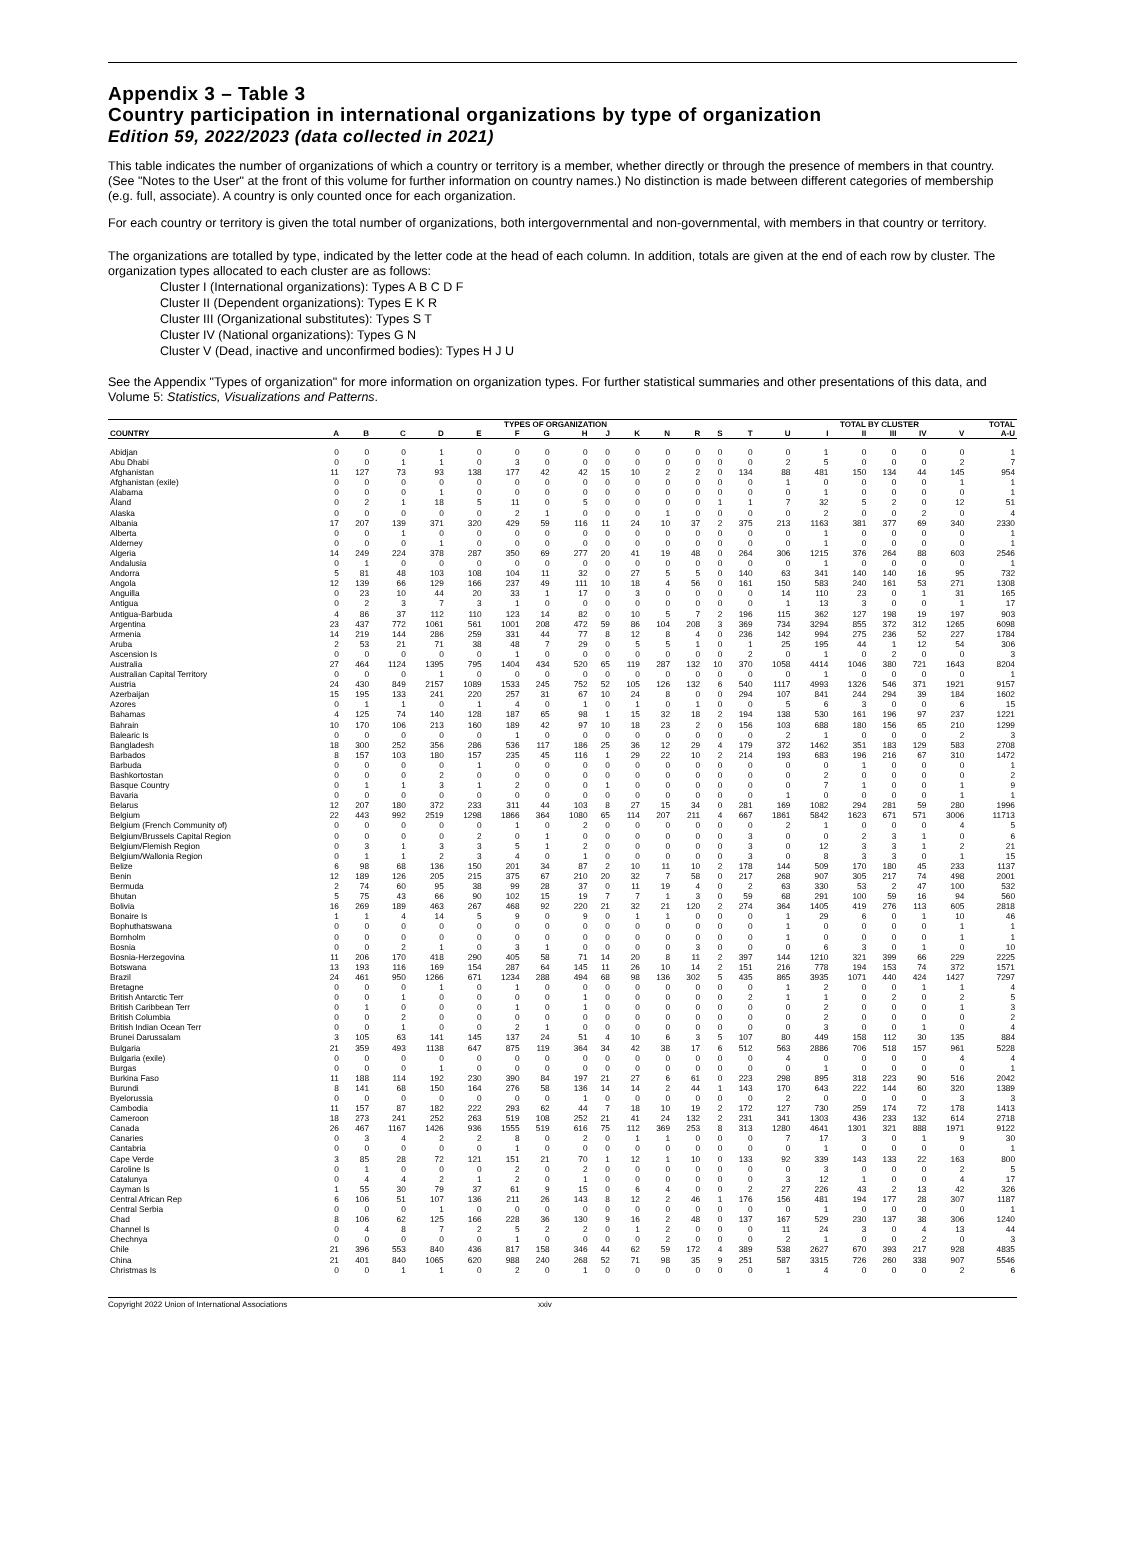Appendix 3 – Table 3
Country participation in international organizations by type of organization
Edition 59, 2022/2023 (data collected in 2021)
This table indicates the number of organizations of which a country or territory is a member, whether directly or through the presence of members in that country. (See "Notes to the User" at the front of this volume for further information on country names.) No distinction is made between different categories of membership (e.g. full, associate). A country is only counted once for each organization.
For each country or territory is given the total number of organizations, both intergovernmental and non-governmental, with members in that country or territory.
The organizations are totalled by type, indicated by the letter code at the head of each column. In addition, totals are given at the end of each row by cluster. The organization types allocated to each cluster are as follows:
Cluster I (International organizations): Types A B C D F
Cluster II (Dependent organizations): Types E K R
Cluster III (Organizational substitutes): Types S T
Cluster IV (National organizations): Types G N
Cluster V (Dead, inactive and unconfirmed bodies): Types H J U
See the Appendix "Types of organization" for more information on organization types. For further statistical summaries and other presentations of this data, and Volume 5: Statistics, Visualizations and Patterns.
| | TYPES OF ORGANIZATION | | | | | | | | | | | | | | | TOTAL BY CLUSTER | | | | | TOTAL |
| --- | --- | --- | --- | --- | --- | --- | --- | --- | --- | --- | --- | --- | --- | --- | --- | --- | --- | --- | --- | --- | --- |
| COUNTRY | A | B | C | D | E | F | G | H | J | K | N | R | S | T | U | I | II | III | IV | V | A-U |
| Abidjan | 0 | 0 | 0 | 1 | 0 | 0 | 0 | 0 | 0 | 0 | 0 | 0 | 0 | 0 | 0 | 1 | 0 | 0 | 0 | 0 | 1 |
| Abu Dhabi | 0 | 0 | 1 | 1 | 0 | 3 | 0 | 0 | 0 | 0 | 0 | 0 | 0 | 0 | 2 | 5 | 0 | 0 | 0 | 2 | 7 |
| Afghanistan | 11 | 127 | 73 | 93 | 138 | 177 | 42 | 42 | 15 | 10 | 2 | 2 | 0 | 134 | 88 | 481 | 150 | 134 | 44 | 145 | 954 |
| Afghanistan (exile) | 0 | 0 | 0 | 0 | 0 | 0 | 0 | 0 | 0 | 0 | 0 | 0 | 0 | 0 | 1 | 0 | 0 | 0 | 0 | 1 | 1 |
| Alabama | 0 | 0 | 0 | 1 | 0 | 0 | 0 | 0 | 0 | 0 | 0 | 0 | 0 | 0 | 0 | 1 | 0 | 0 | 0 | 0 | 1 |
| Åland | 0 | 2 | 1 | 18 | 5 | 11 | 0 | 5 | 0 | 0 | 0 | 0 | 1 | 1 | 7 | 32 | 5 | 2 | 0 | 12 | 51 |
| Alaska | 0 | 0 | 0 | 0 | 0 | 2 | 1 | 0 | 0 | 0 | 1 | 0 | 0 | 0 | 0 | 2 | 0 | 0 | 2 | 0 | 4 |
| Albania | 17 | 207 | 139 | 371 | 320 | 429 | 59 | 116 | 11 | 24 | 10 | 37 | 2 | 375 | 213 | 1163 | 381 | 377 | 69 | 340 | 2330 |
| Alberta | 0 | 0 | 1 | 0 | 0 | 0 | 0 | 0 | 0 | 0 | 0 | 0 | 0 | 0 | 0 | 1 | 0 | 0 | 0 | 0 | 1 |
| Alderney | 0 | 0 | 0 | 1 | 0 | 0 | 0 | 0 | 0 | 0 | 0 | 0 | 0 | 0 | 0 | 1 | 0 | 0 | 0 | 0 | 1 |
| Algeria | 14 | 249 | 224 | 378 | 287 | 350 | 69 | 277 | 20 | 41 | 19 | 48 | 0 | 264 | 306 | 1215 | 376 | 264 | 88 | 603 | 2546 |
| Andalusia | 0 | 1 | 0 | 0 | 0 | 0 | 0 | 0 | 0 | 0 | 0 | 0 | 0 | 0 | 0 | 1 | 0 | 0 | 0 | 0 | 1 |
| Andorra | 5 | 81 | 48 | 103 | 108 | 104 | 11 | 32 | 0 | 27 | 5 | 5 | 0 | 140 | 63 | 341 | 140 | 140 | 16 | 95 | 732 |
| Angola | 12 | 139 | 66 | 129 | 166 | 237 | 49 | 111 | 10 | 18 | 4 | 56 | 0 | 161 | 150 | 583 | 240 | 161 | 53 | 271 | 1308 |
| Anguilla | 0 | 23 | 10 | 44 | 20 | 33 | 1 | 17 | 0 | 3 | 0 | 0 | 0 | 0 | 14 | 110 | 23 | 0 | 1 | 31 | 165 |
| Antigua | 0 | 2 | 3 | 7 | 3 | 1 | 0 | 0 | 0 | 0 | 0 | 0 | 0 | 0 | 1 | 13 | 3 | 0 | 0 | 1 | 17 |
| Antigua-Barbuda | 4 | 86 | 37 | 112 | 110 | 123 | 14 | 82 | 0 | 10 | 5 | 7 | 2 | 196 | 115 | 362 | 127 | 198 | 19 | 197 | 903 |
| Argentina | 23 | 437 | 772 | 1061 | 561 | 1001 | 208 | 472 | 59 | 86 | 104 | 208 | 3 | 369 | 734 | 3294 | 855 | 372 | 312 | 1265 | 6098 |
| Armenia | 14 | 219 | 144 | 286 | 259 | 331 | 44 | 77 | 8 | 12 | 8 | 4 | 0 | 236 | 142 | 994 | 275 | 236 | 52 | 227 | 1784 |
| Aruba | 2 | 53 | 21 | 71 | 38 | 48 | 7 | 29 | 0 | 5 | 5 | 1 | 0 | 1 | 25 | 195 | 44 | 1 | 12 | 54 | 306 |
| Ascension Is | 0 | 0 | 0 | 0 | 0 | 1 | 0 | 0 | 0 | 0 | 0 | 0 | 0 | 2 | 0 | 1 | 0 | 2 | 0 | 0 | 3 |
| Australia | 27 | 464 | 1124 | 1395 | 795 | 1404 | 434 | 520 | 65 | 119 | 287 | 132 | 10 | 370 | 1058 | 4414 | 1046 | 380 | 721 | 1643 | 8204 |
| Australian Capital Territory | 0 | 0 | 0 | 1 | 0 | 0 | 0 | 0 | 0 | 0 | 0 | 0 | 0 | 0 | 0 | 1 | 0 | 0 | 0 | 0 | 1 |
| Austria | 24 | 430 | 849 | 2157 | 1089 | 1533 | 245 | 752 | 52 | 105 | 126 | 132 | 6 | 540 | 1117 | 4993 | 1326 | 546 | 371 | 1921 | 9157 |
| Azerbaijan | 15 | 195 | 133 | 241 | 220 | 257 | 31 | 67 | 10 | 24 | 8 | 0 | 0 | 294 | 107 | 841 | 244 | 294 | 39 | 184 | 1602 |
| Azores | 0 | 1 | 1 | 0 | 1 | 4 | 0 | 1 | 0 | 1 | 0 | 1 | 0 | 0 | 5 | 6 | 3 | 0 | 0 | 6 | 15 |
| Bahamas | 4 | 125 | 74 | 140 | 128 | 187 | 65 | 98 | 1 | 15 | 32 | 18 | 2 | 194 | 138 | 530 | 161 | 196 | 97 | 237 | 1221 |
| Bahrain | 10 | 170 | 106 | 213 | 160 | 189 | 42 | 97 | 10 | 18 | 23 | 2 | 0 | 156 | 103 | 688 | 180 | 156 | 65 | 210 | 1299 |
| Balearic Is | 0 | 0 | 0 | 0 | 0 | 1 | 0 | 0 | 0 | 0 | 0 | 0 | 0 | 0 | 2 | 1 | 0 | 0 | 0 | 2 | 3 |
| Bangladesh | 18 | 300 | 252 | 356 | 286 | 536 | 117 | 186 | 25 | 36 | 12 | 29 | 4 | 179 | 372 | 1462 | 351 | 183 | 129 | 583 | 2708 |
| Barbados | 8 | 157 | 103 | 180 | 157 | 235 | 45 | 116 | 1 | 29 | 22 | 10 | 2 | 214 | 193 | 683 | 196 | 216 | 67 | 310 | 1472 |
| Barbuda | 0 | 0 | 0 | 0 | 1 | 0 | 0 | 0 | 0 | 0 | 0 | 0 | 0 | 0 | 0 | 0 | 1 | 0 | 0 | 0 | 1 |
| Bashkortostan | 0 | 0 | 0 | 2 | 0 | 0 | 0 | 0 | 0 | 0 | 0 | 0 | 0 | 0 | 0 | 2 | 0 | 0 | 0 | 0 | 2 |
| Basque Country | 0 | 1 | 1 | 3 | 1 | 2 | 0 | 0 | 1 | 0 | 0 | 0 | 0 | 0 | 0 | 7 | 1 | 0 | 0 | 1 | 9 |
| Bavaria | 0 | 0 | 0 | 0 | 0 | 0 | 0 | 0 | 0 | 0 | 0 | 0 | 0 | 0 | 1 | 0 | 0 | 0 | 0 | 1 | 1 |
| Belarus | 12 | 207 | 180 | 372 | 233 | 311 | 44 | 103 | 8 | 27 | 15 | 34 | 0 | 281 | 169 | 1082 | 294 | 281 | 59 | 280 | 1996 |
| Belgium | 22 | 443 | 992 | 2519 | 1298 | 1866 | 364 | 1080 | 65 | 114 | 207 | 211 | 4 | 667 | 1861 | 5842 | 1623 | 671 | 571 | 3006 | 11713 |
| Belgium (French Community of) | 0 | 0 | 0 | 0 | 0 | 1 | 0 | 2 | 0 | 0 | 0 | 0 | 0 | 0 | 2 | 1 | 0 | 0 | 0 | 4 | 5 |
| Belgium/Brussels Capital Region | 0 | 0 | 0 | 0 | 2 | 0 | 1 | 0 | 0 | 0 | 0 | 0 | 0 | 3 | 0 | 0 | 2 | 3 | 1 | 0 | 6 |
| Belgium/Flemish Region | 0 | 3 | 1 | 3 | 3 | 5 | 1 | 2 | 0 | 0 | 0 | 0 | 0 | 3 | 0 | 12 | 3 | 3 | 1 | 2 | 21 |
| Belgium/Wallonia Region | 0 | 1 | 1 | 2 | 3 | 4 | 0 | 1 | 0 | 0 | 0 | 0 | 0 | 3 | 0 | 8 | 3 | 3 | 0 | 1 | 15 |
| Belize | 6 | 98 | 68 | 136 | 150 | 201 | 34 | 87 | 2 | 10 | 11 | 10 | 2 | 178 | 144 | 509 | 170 | 180 | 45 | 233 | 1137 |
| Benin | 12 | 189 | 126 | 205 | 215 | 375 | 67 | 210 | 20 | 32 | 7 | 58 | 0 | 217 | 268 | 907 | 305 | 217 | 74 | 498 | 2001 |
| Bermuda | 2 | 74 | 60 | 95 | 38 | 99 | 28 | 37 | 0 | 11 | 19 | 4 | 0 | 2 | 63 | 330 | 53 | 2 | 47 | 100 | 532 |
| Bhutan | 5 | 75 | 43 | 66 | 90 | 102 | 15 | 19 | 7 | 7 | 1 | 3 | 0 | 59 | 68 | 291 | 100 | 59 | 16 | 94 | 560 |
| Bolivia | 16 | 269 | 189 | 463 | 267 | 468 | 92 | 220 | 21 | 32 | 21 | 120 | 2 | 274 | 364 | 1405 | 419 | 276 | 113 | 605 | 2818 |
| Bonaire Is | 1 | 1 | 4 | 14 | 5 | 9 | 0 | 9 | 0 | 1 | 1 | 0 | 0 | 0 | 1 | 29 | 6 | 0 | 1 | 10 | 46 |
| Bophuthatswana | 0 | 0 | 0 | 0 | 0 | 0 | 0 | 0 | 0 | 0 | 0 | 0 | 0 | 0 | 1 | 0 | 0 | 0 | 0 | 1 | 1 |
| Bornholm | 0 | 0 | 0 | 0 | 0 | 0 | 0 | 0 | 0 | 0 | 0 | 0 | 0 | 0 | 1 | 0 | 0 | 0 | 0 | 1 | 1 |
| Bosnia | 0 | 0 | 2 | 1 | 0 | 3 | 1 | 0 | 0 | 0 | 0 | 3 | 0 | 0 | 0 | 6 | 3 | 0 | 1 | 0 | 10 |
| Bosnia-Herzegovina | 11 | 206 | 170 | 418 | 290 | 405 | 58 | 71 | 14 | 20 | 8 | 11 | 2 | 397 | 144 | 1210 | 321 | 399 | 66 | 229 | 2225 |
| Botswana | 13 | 193 | 116 | 169 | 154 | 287 | 64 | 145 | 11 | 26 | 10 | 14 | 2 | 151 | 216 | 778 | 194 | 153 | 74 | 372 | 1571 |
| Brazil | 24 | 461 | 950 | 1266 | 671 | 1234 | 288 | 494 | 68 | 98 | 136 | 302 | 5 | 435 | 865 | 3935 | 1071 | 440 | 424 | 1427 | 7297 |
| Bretagne | 0 | 0 | 0 | 1 | 0 | 1 | 0 | 0 | 0 | 0 | 0 | 0 | 0 | 0 | 1 | 2 | 0 | 0 | 1 | 1 | 4 |
| British Antarctic Terr | 0 | 0 | 1 | 0 | 0 | 0 | 0 | 1 | 0 | 0 | 0 | 0 | 0 | 2 | 1 | 1 | 0 | 2 | 0 | 2 | 5 |
| British Caribbean Terr | 0 | 1 | 0 | 0 | 0 | 1 | 0 | 1 | 0 | 0 | 0 | 0 | 0 | 0 | 0 | 2 | 0 | 0 | 0 | 1 | 3 |
| British Columbia | 0 | 0 | 2 | 0 | 0 | 0 | 0 | 0 | 0 | 0 | 0 | 0 | 0 | 0 | 0 | 2 | 0 | 0 | 0 | 0 | 2 |
| British Indian Ocean Terr | 0 | 0 | 1 | 0 | 0 | 2 | 1 | 0 | 0 | 0 | 0 | 0 | 0 | 0 | 0 | 3 | 0 | 0 | 1 | 0 | 4 |
| Brunei Darussalam | 3 | 105 | 63 | 141 | 145 | 137 | 24 | 51 | 4 | 10 | 6 | 3 | 5 | 107 | 80 | 449 | 158 | 112 | 30 | 135 | 884 |
| Bulgaria | 21 | 359 | 493 | 1138 | 647 | 875 | 119 | 364 | 34 | 42 | 38 | 17 | 6 | 512 | 563 | 2886 | 706 | 518 | 157 | 961 | 5228 |
| Bulgaria (exile) | 0 | 0 | 0 | 0 | 0 | 0 | 0 | 0 | 0 | 0 | 0 | 0 | 0 | 0 | 4 | 0 | 0 | 0 | 0 | 4 | 4 |
| Burgas | 0 | 0 | 0 | 1 | 0 | 0 | 0 | 0 | 0 | 0 | 0 | 0 | 0 | 0 | 0 | 1 | 0 | 0 | 0 | 0 | 1 |
| Burkina Faso | 11 | 188 | 114 | 192 | 230 | 390 | 84 | 197 | 21 | 27 | 6 | 61 | 0 | 223 | 298 | 895 | 318 | 223 | 90 | 516 | 2042 |
| Burundi | 8 | 141 | 68 | 150 | 164 | 276 | 58 | 136 | 14 | 14 | 2 | 44 | 1 | 143 | 170 | 643 | 222 | 144 | 60 | 320 | 1389 |
| Byelorussia | 0 | 0 | 0 | 0 | 0 | 0 | 0 | 1 | 0 | 0 | 0 | 0 | 0 | 0 | 2 | 0 | 0 | 0 | 0 | 3 | 3 |
| Cambodia | 11 | 157 | 87 | 182 | 222 | 293 | 62 | 44 | 7 | 18 | 10 | 19 | 2 | 172 | 127 | 730 | 259 | 174 | 72 | 178 | 1413 |
| Cameroon | 18 | 273 | 241 | 252 | 263 | 519 | 108 | 252 | 21 | 41 | 24 | 132 | 2 | 231 | 341 | 1303 | 436 | 233 | 132 | 614 | 2718 |
| Canada | 26 | 467 | 1167 | 1426 | 936 | 1555 | 519 | 616 | 75 | 112 | 369 | 253 | 8 | 313 | 1280 | 4641 | 1301 | 321 | 888 | 1971 | 9122 |
| Canaries | 0 | 3 | 4 | 2 | 2 | 8 | 0 | 2 | 0 | 1 | 1 | 0 | 0 | 0 | 7 | 17 | 3 | 0 | 1 | 9 | 30 |
| Cantabria | 0 | 0 | 0 | 0 | 0 | 1 | 0 | 0 | 0 | 0 | 0 | 0 | 0 | 0 | 0 | 1 | 0 | 0 | 0 | 0 | 1 |
| Cape Verde | 3 | 85 | 28 | 72 | 121 | 151 | 21 | 70 | 1 | 12 | 1 | 10 | 0 | 133 | 92 | 339 | 143 | 133 | 22 | 163 | 800 |
| Caroline Is | 0 | 1 | 0 | 0 | 0 | 2 | 0 | 2 | 0 | 0 | 0 | 0 | 0 | 0 | 0 | 3 | 0 | 0 | 0 | 2 | 5 |
| Catalunya | 0 | 4 | 4 | 2 | 1 | 2 | 0 | 1 | 0 | 0 | 0 | 0 | 0 | 0 | 3 | 12 | 1 | 0 | 0 | 4 | 17 |
| Cayman Is | 1 | 55 | 30 | 79 | 37 | 61 | 9 | 15 | 0 | 6 | 4 | 0 | 0 | 2 | 27 | 226 | 43 | 2 | 13 | 42 | 326 |
| Central African Rep | 6 | 106 | 51 | 107 | 136 | 211 | 26 | 143 | 8 | 12 | 2 | 46 | 1 | 176 | 156 | 481 | 194 | 177 | 28 | 307 | 1187 |
| Central Serbia | 0 | 0 | 0 | 1 | 0 | 0 | 0 | 0 | 0 | 0 | 0 | 0 | 0 | 0 | 0 | 1 | 0 | 0 | 0 | 0 | 1 |
| Chad | 8 | 106 | 62 | 125 | 166 | 228 | 36 | 130 | 9 | 16 | 2 | 48 | 0 | 137 | 167 | 529 | 230 | 137 | 38 | 306 | 1240 |
| Channel Is | 0 | 4 | 8 | 7 | 2 | 5 | 2 | 2 | 0 | 1 | 2 | 0 | 0 | 0 | 11 | 24 | 3 | 0 | 4 | 13 | 44 |
| Chechnya | 0 | 0 | 0 | 0 | 0 | 1 | 0 | 0 | 0 | 0 | 2 | 0 | 0 | 0 | 2 | 1 | 0 | 0 | 2 | 0 | 3 |
| Chile | 21 | 396 | 553 | 840 | 436 | 817 | 158 | 346 | 44 | 62 | 59 | 172 | 4 | 389 | 538 | 2627 | 670 | 393 | 217 | 928 | 4835 |
| China | 21 | 401 | 840 | 1065 | 620 | 988 | 240 | 268 | 52 | 71 | 98 | 35 | 9 | 251 | 587 | 3315 | 726 | 260 | 338 | 907 | 5546 |
| Christmas Is | 0 | 0 | 1 | 1 | 0 | 2 | 0 | 1 | 0 | 0 | 0 | 0 | 0 | 0 | 1 | 4 | 0 | 0 | 0 | 2 | 6 |
Copyright 2022 Union of International Associations xxiv